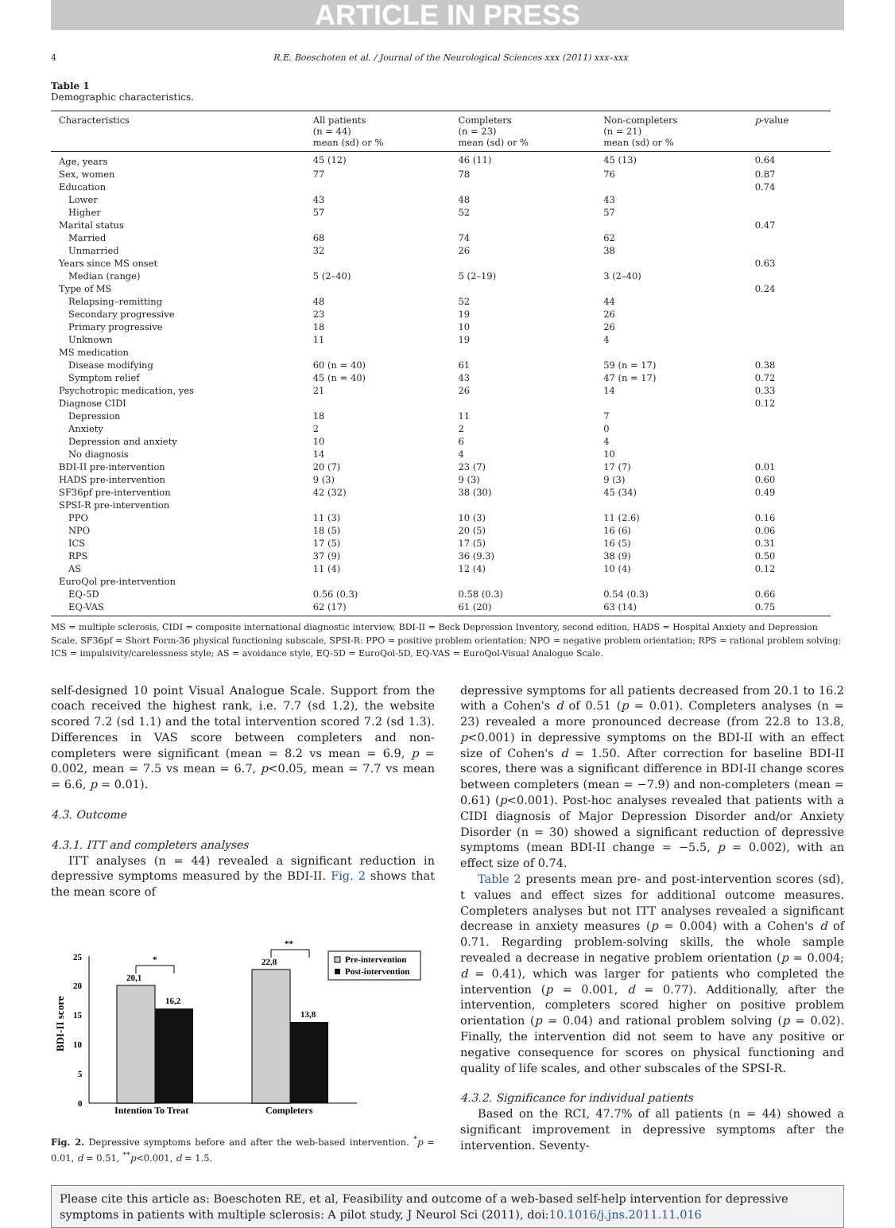ARTICLE IN PRESS
4 R.E. Boeschoten et al. / Journal of the Neurological Sciences xxx (2011) xxx–xxx
Table 1
Demographic characteristics.
| Characteristics | All patients (n = 44) mean (sd) or % | Completers (n = 23) mean (sd) or % | Non-completers (n = 21) mean (sd) or % | p -value |
| --- | --- | --- | --- | --- |
| Age, years | 45 (12) | 46 (11) | 45 (13) | 0.64 |
| Sex, women | 77 | 78 | 76 | 0.87 |
| Education | | | | 0.74 |
| Lower | 43 | 48 | 43 | |
| Higher | 57 | 52 | 57 | |
| Marital status | | | | 0.47 |
| Married | 68 | 74 | 62 | |
| Unmarried | 32 | 26 | 38 | |
| Years since MS onset | | | | 0.63 |
| Median (range) | 5 (2–40) | 5 (2–19) | 3 (2–40) | |
| Type of MS | | | | 0.24 |
| Relapsing–remitting | 48 | 52 | 44 | |
| Secondary progressive | 23 | 19 | 26 | |
| Primary progressive | 18 | 10 | 26 | |
| Unknown | 11 | 19 | 4 | |
| MS medication | | | | |
| Disease modifying | 60 (n = 40) | 61 | 59 (n = 17) | 0.38 |
| Symptom relief | 45 (n = 40) | 43 | 47 (n = 17) | 0.72 |
| Psychotropic medication, yes | 21 | 26 | 14 | 0.33 |
| Diagnose CIDI | | | | 0.12 |
| Depression | 18 | 11 | 7 | |
| Anxiety | 2 | 2 | 0 | |
| Depression and anxiety | 10 | 6 | 4 | |
| No diagnosis | 14 | 4 | 10 | |
| BDI-II pre-intervention | 20 (7) | 23 (7) | 17 (7) | 0.01 |
| HADS pre-intervention | 9 (3) | 9 (3) | 9 (3) | 0.60 |
| SF36pf pre-intervention | 42 (32) | 38 (30) | 45 (34) | 0.49 |
| SPSI-R pre-intervention | | | | |
| PPO | 11 (3) | 10 (3) | 11 (2.6) | 0.16 |
| NPO | 18 (5) | 20 (5) | 16 (6) | 0.06 |
| ICS | 17 (5) | 17 (5) | 16 (5) | 0.31 |
| RPS | 37 (9) | 36 (9.3) | 38 (9) | 0.50 |
| AS | 11 (4) | 12 (4) | 10 (4) | 0.12 |
| EuroQol pre-intervention | | | | |
| EQ-5D | 0.56 (0.3) | 0.58 (0.3) | 0.54 (0.3) | 0.66 |
| EQ-VAS | 62 (17) | 61 (20) | 63 (14) | 0.75 |
MS = multiple sclerosis, CIDI = composite international diagnostic interview, BDI-II = Beck Depression Inventory, second edition, HADS = Hospital Anxiety and Depression Scale, SF36pf = Short Form-36 physical functioning subscale, SPSI-R: PPO = positive problem orientation; NPO = negative problem orientation; RPS = rational problem solving; ICS = impulsivity/carelessness style; AS = avoidance style, EQ-5D = EuroQol-5D, EQ-VAS = EuroQol-Visual Analogue Scale.
self-designed 10 point Visual Analogue Scale. Support from the coach received the highest rank, i.e. 7.7 (sd 1.2), the website scored 7.2 (sd 1.1) and the total intervention scored 7.2 (sd 1.3). Differences in VAS score between completers and non-completers were significant (mean = 8.2 vs mean = 6.9, p = 0.002, mean = 7.5 vs mean = 6.7, p<0.05, mean = 7.7 vs mean = 6.6, p = 0.01).
4.3. Outcome
4.3.1. ITT and completers analyses
ITT analyses (n = 44) revealed a significant reduction in depressive symptoms measured by the BDI-II. Fig. 2 shows that the mean score of
BDI-II score
25
20
15
10
5
0
20,1
16,2
22,8
13,8
*
**
Pre-intervention
Post-intervention
Intention To Treat
Completers
Fig. 2. Depressive symptoms before and after the web-based intervention. <sup>*</sup>p = 0.01, d = 0.51, <sup>**</sup>p<0.001, d = 1.5.
depressive symptoms for all patients decreased from 20.1 to 16.2 with a Cohen's d of 0.51 (p = 0.01). Completers analyses (n = 23) revealed a more pronounced decrease (from 22.8 to 13.8, p<0.001) in depressive symptoms on the BDI-II with an effect size of Cohen's d = 1.50. After correction for baseline BDI-II scores, there was a significant difference in BDI-II change scores between completers (mean = −7.9) and non-completers (mean = 0.61) (p<0.001). Post-hoc analyses revealed that patients with a CIDI diagnosis of Major Depression Disorder and/or Anxiety Disorder (n = 30) showed a significant reduction of depressive symptoms (mean BDI-II change = −5.5, p = 0.002), with an effect size of 0.74.
Table 2 presents mean pre- and post-intervention scores (sd), t values and effect sizes for additional outcome measures. Completers analyses but not ITT analyses revealed a significant decrease in anxiety measures (p = 0.004) with a Cohen's d of 0.71. Regarding problem-solving skills, the whole sample revealed a decrease in negative problem orientation (p = 0.004; d = 0.41), which was larger for patients who completed the intervention (p = 0.001, d = 0.77). Additionally, after the intervention, completers scored higher on positive problem orientation (p = 0.04) and rational problem solving (p = 0.02). Finally, the intervention did not seem to have any positive or negative consequence for scores on physical functioning and quality of life scales, and other subscales of the SPSI-R.
4.3.2. Significance for individual patients
Based on the RCI, 47.7% of all patients (n = 44) showed a significant improvement in depressive symptoms after the intervention. Seventy-
Please cite this article as: Boeschoten RE, et al, Feasibility and outcome of a web-based self-help intervention for depressive symptoms in patients with multiple sclerosis: A pilot study, J Neurol Sci (2011), doi:10.1016/j.jns.2011.11.016